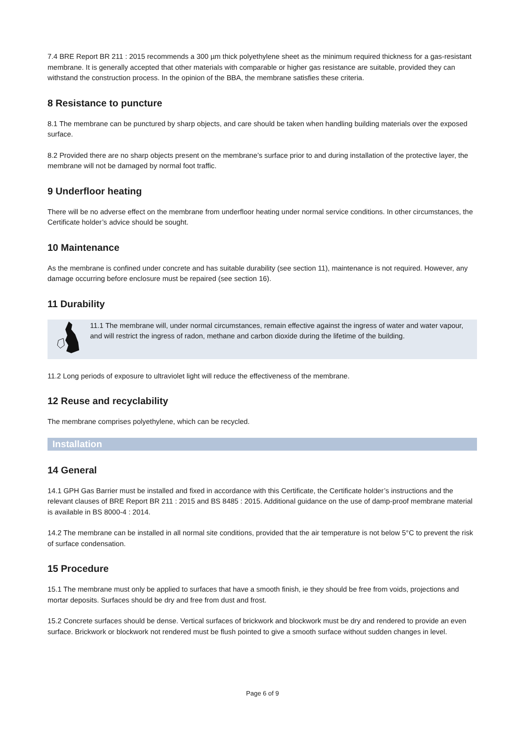7.4 BRE Report BR 211 : 2015 recommends a 300 µm thick polyethylene sheet as the minimum required thickness for a gas-resistant membrane. It is generally accepted that other materials with comparable or higher gas resistance are suitable, provided they can withstand the construction process. In the opinion of the BBA, the membrane satisfies these criteria.
8 Resistance to puncture
8.1 The membrane can be punctured by sharp objects, and care should be taken when handling building materials over the exposed surface.
8.2 Provided there are no sharp objects present on the membrane’s surface prior to and during installation of the protective layer, the membrane will not be damaged by normal foot traffic.
9 Underfloor heating
There will be no adverse effect on the membrane from underfloor heating under normal service conditions. In other circumstances, the Certificate holder’s advice should be sought.
10 Maintenance
As the membrane is confined under concrete and has suitable durability (see section 11), maintenance is not required. However, any damage occurring before enclosure must be repaired (see section 16).
11 Durability
11.1 The membrane will, under normal circumstances, remain effective against the ingress of water and water vapour, and will restrict the ingress of radon, methane and carbon dioxide during the lifetime of the building.
11.2 Long periods of exposure to ultraviolet light will reduce the effectiveness of the membrane.
12 Reuse and recyclability
The membrane comprises polyethylene, which can be recycled.
Installation
14 General
14.1 GPH Gas Barrier must be installed and fixed in accordance with this Certificate, the Certificate holder’s instructions and the relevant clauses of BRE Report BR 211 : 2015 and BS 8485 : 2015. Additional guidance on the use of damp-proof membrane material is available in BS 8000-4 : 2014.
14.2 The membrane can be installed in all normal site conditions, provided that the air temperature is not below 5°C to prevent the risk of surface condensation.
15 Procedure
15.1 The membrane must only be applied to surfaces that have a smooth finish, ie they should be free from voids, projections and mortar deposits. Surfaces should be dry and free from dust and frost.
15.2 Concrete surfaces should be dense. Vertical surfaces of brickwork and blockwork must be dry and rendered to provide an even surface. Brickwork or blockwork not rendered must be flush pointed to give a smooth surface without sudden changes in level.
Page 6 of 9